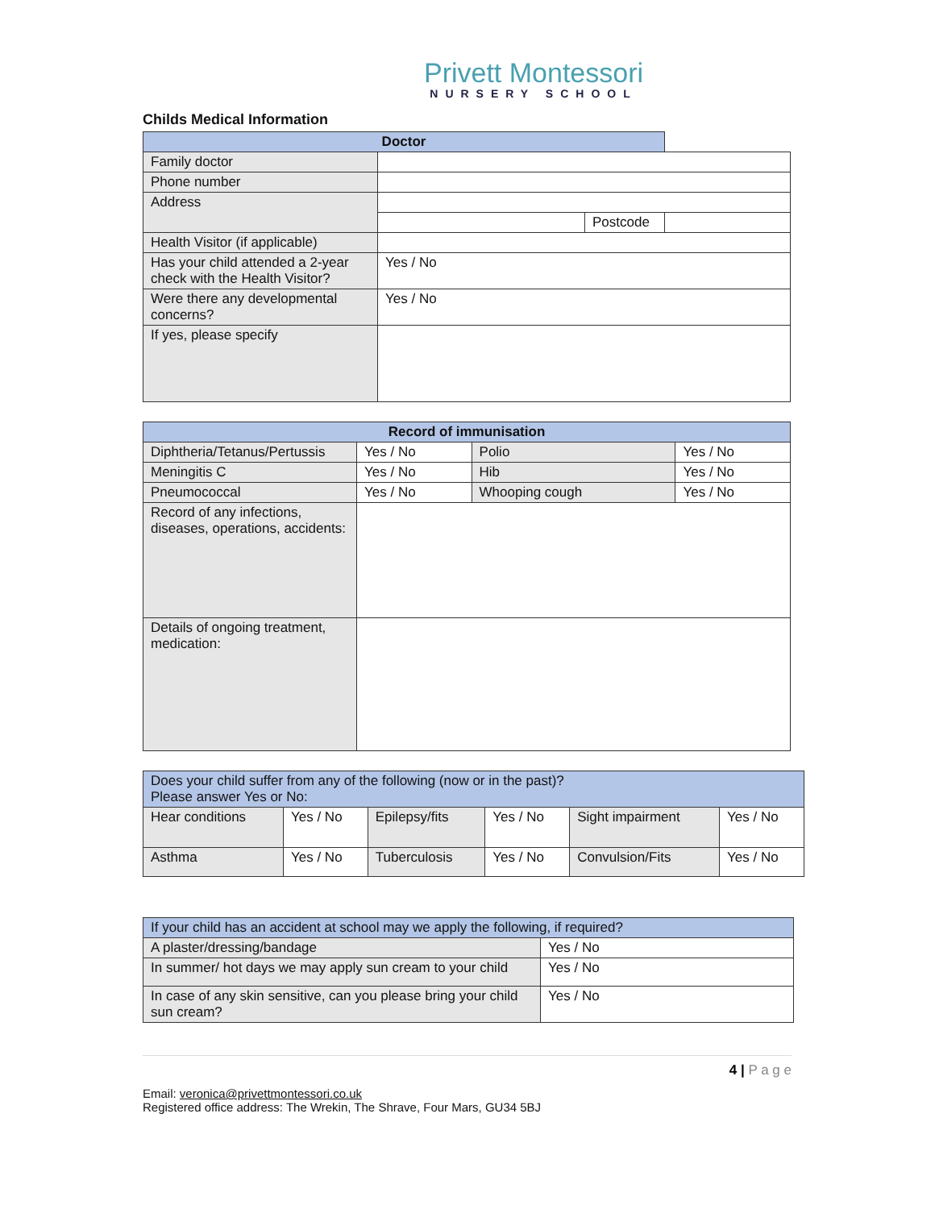Privett Montessori
NURSERY SCHOOL
Childs Medical Information
| Doctor | | | |
| --- | --- | --- | --- |
| Family doctor | | | |
| Phone number | | | |
| Address | | | |
| | | Postcode | |
| Health Visitor (if applicable) | | | |
| Has your child attended a 2-year check with the Health Visitor? | Yes / No | | |
| Were there any developmental concerns? | Yes / No | | |
| If yes, please specify | | | |
| Record of immunisation | | | |
| --- | --- | --- | --- |
| Diphtheria/Tetanus/Pertussis | Yes / No | Polio | Yes / No |
| Meningitis C | Yes / No | Hib | Yes / No |
| Pneumococcal | Yes / No | Whooping cough | Yes / No |
| Record of any infections, diseases, operations, accidents: | | | |
| Details of ongoing treatment, medication: | | | |
| Does your child suffer from any of the following (now or in the past)? Please answer Yes or No: | | | | | |
| Hear conditions | Yes / No | Epilepsy/fits | Yes / No | Sight impairment | Yes / No |
| Asthma | Yes / No | Tuberculosis | Yes / No | Convulsion/Fits | Yes / No |
| If your child has an accident at school may we apply the following, if required? | |
| A plaster/dressing/bandage | Yes / No |
| In summer/ hot days we may apply sun cream to your child | Yes / No |
| In case of any skin sensitive, can you please bring your child sun cream? | Yes / No |
4 | P a g e
Email: veronica@privettmontessori.co.uk
Registered office address: The Wrekin, The Shrave, Four Mars, GU34 5BJ